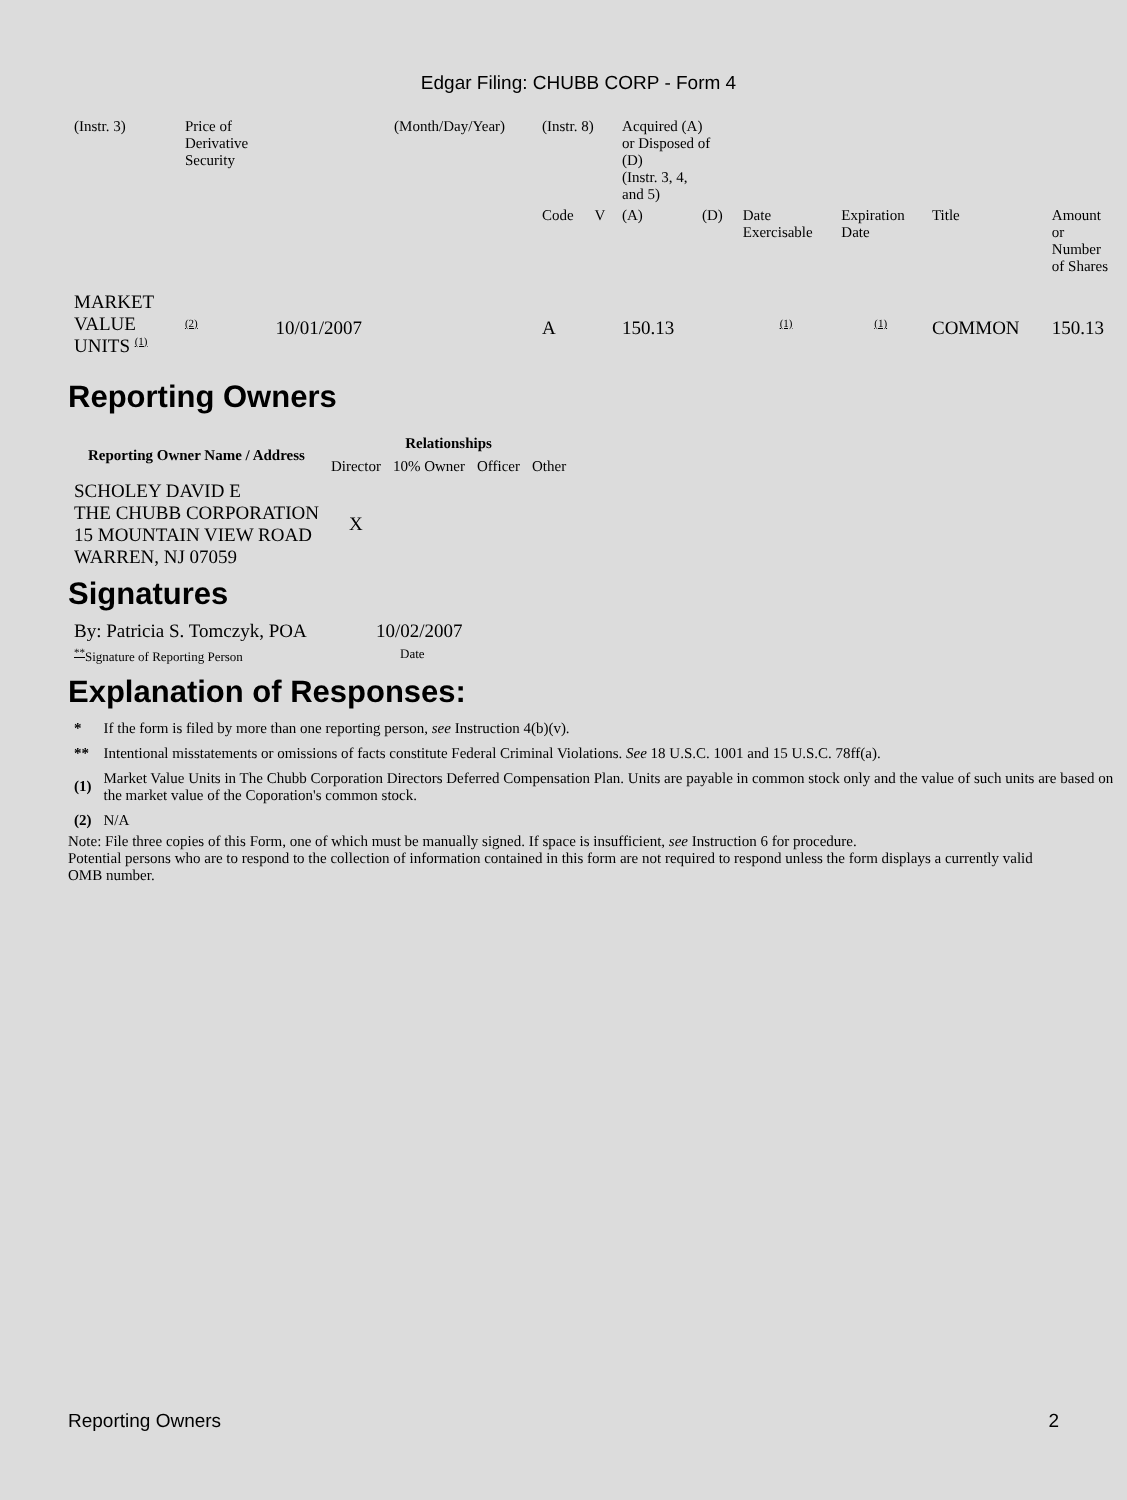Edgar Filing: CHUBB CORP - Form 4
| (Instr. 3) | Price of Derivative Security | | (Month/Day/Year) | (Instr. 8) | | Acquired (A) or Disposed of (D) (Instr. 3, 4, and 5) | | | | | |
| | | | | Code | V | (A) | (D) | Date Exercisable | Expiration Date | Title | Amount or Number of Shares |
| MARKET VALUE UNITS (1) | (2) | 10/01/2007 | | A | | 150.13 | | (1) | (1) | COMMON | 150.13 |
Reporting Owners
| Reporting Owner Name / Address | Relationships | | | |
| --- | --- | --- | --- | --- |
| | Director | 10% Owner | Officer | Other |
| SCHOLEY DAVID E THE CHUBB CORPORATION 15 MOUNTAIN VIEW ROAD WARREN, NJ 07059 | X | | | |
Signatures
| By: Patricia S. Tomczyk, POA | 10/02/2007 |
| ** Signature of Reporting Person | Date |
Explanation of Responses:
| * | If the form is filed by more than one reporting person, see Instruction 4(b)(v). |
| ** | Intentional misstatements or omissions of facts constitute Federal Criminal Violations. See 18 U.S.C. 1001 and 15 U.S.C. 78ff(a). |
| (1) | Market Value Units in The Chubb Corporation Directors Deferred Compensation Plan. Units are payable in common stock only and the value of such units are based on the market value of the Coporation's common stock. |
| (2) | N/A |
Note: File three copies of this Form, one of which must be manually signed. If space is insufficient, see Instruction 6 for procedure.
Potential persons who are to respond to the collection of information contained in this form are not required to respond unless the form displays a currently valid OMB number.
Reporting Owners 2